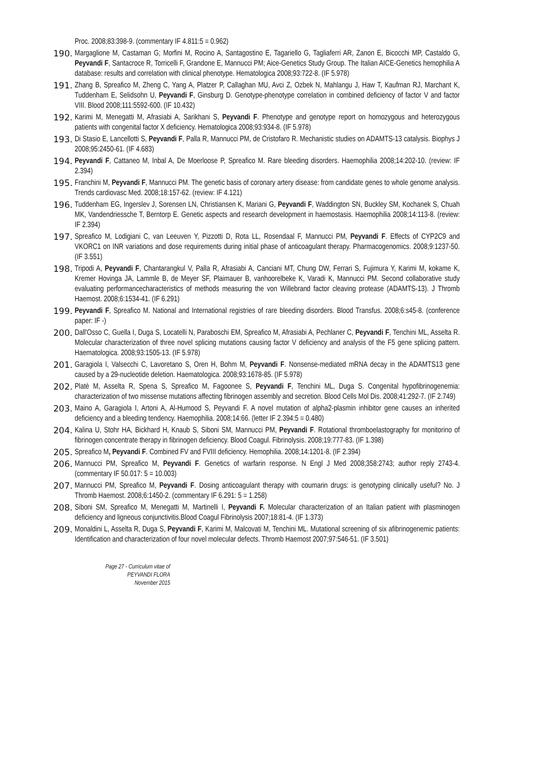Proc. 2008;83:398-9. (commentary IF 4.811:5 = 0.962)
190. Margaglione M, Castaman G; Morfini M, Rocino A, Santagostino E, Tagariello G, Tagliaferri AR, Zanon E, Bicocchi MP, Castaldo G, Peyvandi F, Santacroce R, Torricelli F, Grandone E, Mannucci PM; Aice-Genetics Study Group. The Italian AICE-Genetics hemophilia A database: results and correlation with clinical phenotype. Hematologica 2008;93:722-8. (IF 5.978)
191. Zhang B, Spreafico M, Zheng C, Yang A, Platzer P, Callaghan MU, Avci Z, Ozbek N, Mahlangu J, Haw T, Kaufman RJ, Marchant K, Tuddenham E, Selidsohn U, Peyvandi F, Ginsburg D. Genotype-phenotype correlation in combined deficiency of factor V and factor VIII. Blood 2008;111:5592-600. (IF 10.432)
192. Karimi M, Menegatti M, Afrasiabi A, Sarikhani S, Peyvandi F. Phenotype and genotype report on homozygous and heterozygous patients with congenital factor X deficiency. Hematologica 2008;93:934-8. (IF 5.978)
193. Di Stasio E, Lancellotti S, Peyvandi F, Palla R, Mannucci PM, de Cristofaro R. Mechanistic studies on ADAMTS-13 catalysis. Biophys J 2008;95:2450-61. (IF 4.683)
194. Peyvandi F, Cattaneo M, Inbal A, De Moerloose P, Spreafico M. Rare bleeding disorders. Haemophilia 2008;14:202-10. (review: IF 2.394)
195. Franchini M, Peyvandi F, Mannucci PM. The genetic basis of coronary artery disease: from candidate genes to whole genome analysis. Trends cardiovasc Med. 2008;18:157-62. (review: IF 4.121)
196. Tuddenham EG, Ingerslev J, Sorensen LN, Christiansen K, Mariani G, Peyvandi F, Waddington SN, Buckley SM, Kochanek S, Chuah MK, Vandendriessche T, Berntorp E. Genetic aspects and research development in haemostasis. Haemophilia 2008;14:113-8. (review: IF 2.394)
197. Spreafico M, Lodigiani C, van Leeuven Y, Pizzotti D, Rota LL, Rosendaal F, Mannucci PM, Peyvandi F. Effects of CYP2C9 and VKORC1 on INR variations and dose requirements during initial phase of anticoagulant therapy. Pharmacogenomics. 2008;9:1237-50. (IF 3.551)
198. Tripodi A, Peyvandi F, Chantarangkul V, Palla R, Afrasiabi A, Canciani MT, Chung DW, Ferrari S, Fujimura Y, Karimi M, kokame K, Kremer Hovinga JA, Lammle B, de Meyer SF, Plaimauer B, vanhoorelbeke K, Varadi K, Mannucci PM. Second collaborative study evaluating performancecharacteristics of methods measuring the von Willebrand factor cleaving protease (ADAMTS-13). J Thromb Haemost. 2008;6:1534-41. (IF 6.291)
199. Peyvandi F, Spreafico M. National and International registries of rare bleeding disorders. Blood Transfus. 2008;6:s45-8. (conference paper: IF -)
200. Dall'Osso C, Guella I, Duga S, Locatelli N, Paraboschi EM, Spreafico M, Afrasiabi A, Pechlaner C, Peyvandi F, Tenchini ML, Asselta R. Molecular characterization of three novel splicing mutations causing factor V deficiency and analysis of the F5 gene splicing pattern. Haematologica. 2008;93:1505-13. (IF 5.978)
201. Garagiola I, Valsecchi C, Lavoretano S, Oren H, Bohm M, Peyvandi F. Nonsense-mediated mRNA decay in the ADAMTS13 gene caused by a 29-nucleotide deletion. Haematologica. 2008;93:1678-85. (IF 5.978)
202. Platè M, Asselta R, Spena S, Spreafico M, Fagoonee S, Peyvandi F, Tenchini ML, Duga S. Congenital hypofibrinogenemia: characterization of two missense mutations affecting fibrinogen assembly and secretion. Blood Cells Mol Dis. 2008;41:292-7. (IF 2.749)
203. Maino A, Garagiola I, Artoni A, Al-Humood S, Peyvandi F. A novel mutation of alpha2-plasmin inhibitor gene causes an inherited deficiency and a bleeding tendency. Haemophilia. 2008;14:66. (letter IF 2.394:5 = 0.480)
204. Kalina U, Stohr HA, Bickhard H, Knaub S, Siboni SM, Mannucci PM, Peyvandi F. Rotational thromboelastography for monitorino of fibrinogen concentrate therapy in fibrinogen deficiency. Blood Coagul. Fibrinolysis. 2008;19:777-83. (IF 1.398)
205. Spreafico M, Peyvandi F. Combined FV and FVIII deficiency. Hemophilia. 2008;14:1201-8. (IF 2.394)
206. Mannucci PM, Spreafico M, Peyvandi F. Genetics of warfarin response. N Engl J Med 2008;358:2743; author reply 2743-4. (commentary IF 50.017: 5 = 10.003)
207. Mannucci PM, Spreafico M, Peyvandi F. Dosing anticoagulant therapy with coumarin drugs: is genotyping clinically useful? No. J Thromb Haemost. 2008;6:1450-2. (commentary IF 6.291: 5 = 1.258)
208. Siboni SM, Spreafico M, Menegatti M, Martinelli I, Peyvandi F. Molecular characterization of an Italian patient with plasminogen deficiency and ligneous conjunctivitis.Blood Coagul Fibrinolysis 2007;18:81-4. (IF 1.373)
209. Monaldini L, Asselta R, Duga S, Peyvandi F, Karimi M, Malcovati M, Tenchini ML. Mutational screening of six afibrinogenemic patients: Identification and characterization of four novel molecular defects. Thromb Haemost 2007;97:546-51. (IF 3.501)
Page 27 - Curriculum vitae of
PEYVANDI FLORA
November 2015